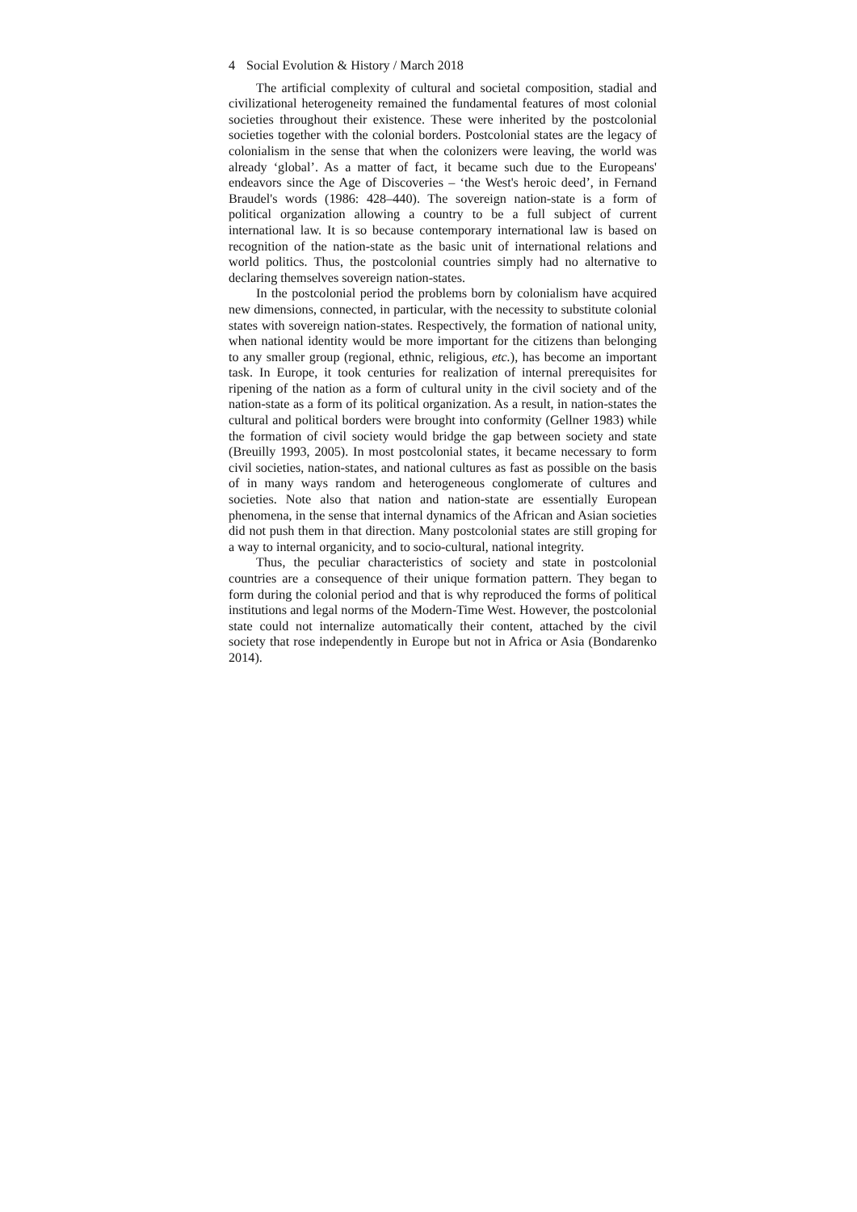4 Social Evolution & History / March 2018
The artificial complexity of cultural and societal composition, stadial and civilizational heterogeneity remained the fundamental features of most colonial societies throughout their existence. These were inherited by the postcolonial societies together with the colonial borders. Postcolonial states are the legacy of colonialism in the sense that when the colonizers were leaving, the world was already ‘global’. As a matter of fact, it became such due to the Europeans' endeavors since the Age of Discoveries – ‘the West's heroic deed’, in Fernand Braudel's words (1986: 428–440). The sovereign nation-state is a form of political organization allowing a country to be a full subject of current international law. It is so because contemporary international law is based on recognition of the nation-state as the basic unit of international relations and world politics. Thus, the postcolonial countries simply had no alternative to declaring themselves sovereign nation-states.
In the postcolonial period the problems born by colonialism have acquired new dimensions, connected, in particular, with the necessity to substitute colonial states with sovereign nation-states. Respectively, the formation of national unity, when national identity would be more important for the citizens than belonging to any smaller group (regional, ethnic, religious, etc.), has become an important task. In Europe, it took centuries for realization of internal prerequisites for ripening of the nation as a form of cultural unity in the civil society and of the nation-state as a form of its political organization. As a result, in nation-states the cultural and political borders were brought into conformity (Gellner 1983) while the formation of civil society would bridge the gap between society and state (Breuilly 1993, 2005). In most postcolonial states, it became necessary to form civil societies, nation-states, and national cultures as fast as possible on the basis of in many ways random and heterogeneous conglomerate of cultures and societies. Note also that nation and nation-state are essentially European phenomena, in the sense that internal dynamics of the African and Asian societies did not push them in that direction. Many postcolonial states are still groping for a way to internal organicity, and to socio-cultural, national integrity.
Thus, the peculiar characteristics of society and state in postcolonial countries are a consequence of their unique formation pattern. They began to form during the colonial period and that is why reproduced the forms of political institutions and legal norms of the Modern-Time West. However, the postcolonial state could not internalize automatically their content, attached by the civil society that rose independently in Europe but not in Africa or Asia (Bondarenko 2014).